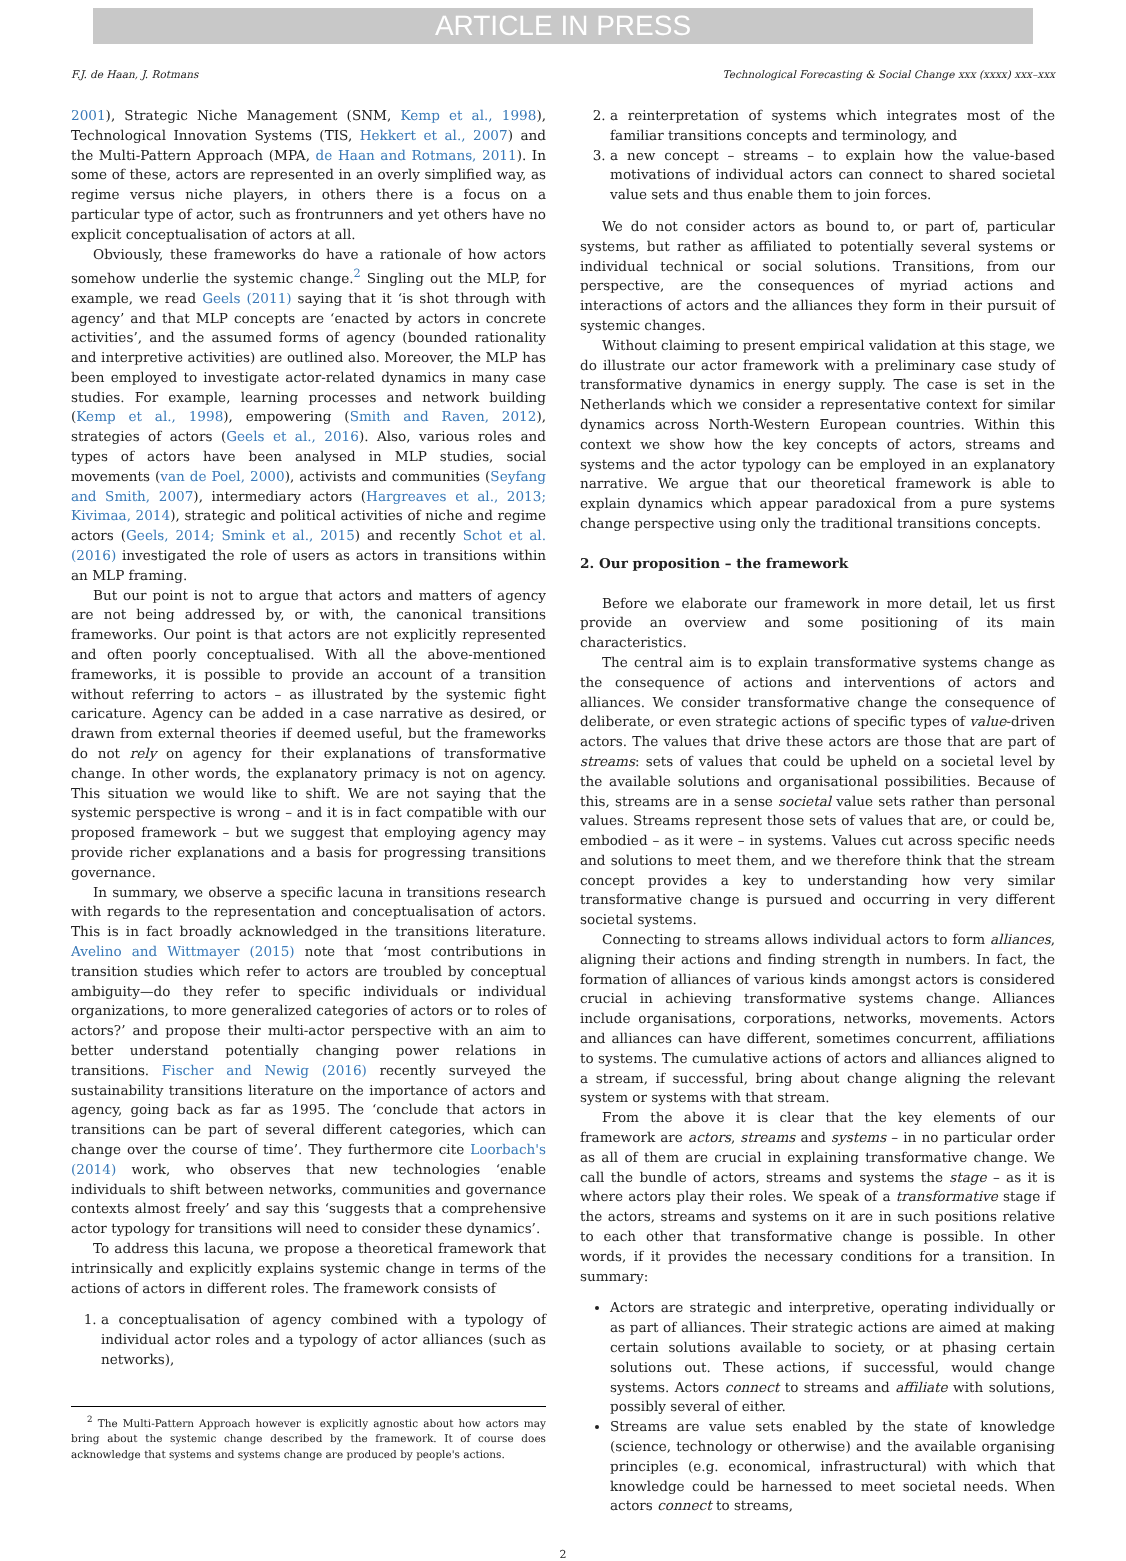ARTICLE IN PRESS
F.J. de Haan, J. Rotmans Technological Forecasting & Social Change xxx (xxxx) xxx–xxx
2001), Strategic Niche Management (SNM, Kemp et al., 1998), Technological Innovation Systems (TIS, Hekkert et al., 2007) and the Multi-Pattern Approach (MPA, de Haan and Rotmans, 2011). In some of these, actors are represented in an overly simplified way, as regime versus niche players, in others there is a focus on a particular type of actor, such as frontrunners and yet others have no explicit conceptualisation of actors at all.
Obviously, these frameworks do have a rationale of how actors somehow underlie the systemic change.<sup>2</sup> Singling out the MLP, for example, we read Geels (2011) saying that it ‘is shot through with agency’ and that MLP concepts are ‘enacted by actors in concrete activities’, and the assumed forms of agency (bounded rationality and interpretive activities) are outlined also. Moreover, the MLP has been employed to investigate actor-related dynamics in many case studies. For example, learning processes and network building (Kemp et al., 1998), empowering (Smith and Raven, 2012), strategies of actors (Geels et al., 2016). Also, various roles and types of actors have been analysed in MLP studies, social movements (van de Poel, 2000), activists and communities (Seyfang and Smith, 2007), intermediary actors (Hargreaves et al., 2013; Kivimaa, 2014), strategic and political activities of niche and regime actors (Geels, 2014; Smink et al., 2015) and recently Schot et al. (2016) investigated the role of users as actors in transitions within an MLP framing.
But our point is not to argue that actors and matters of agency are not being addressed by, or with, the canonical transitions frameworks. Our point is that actors are not explicitly represented and often poorly conceptualised. With all the above-mentioned frameworks, it is possible to provide an account of a transition without referring to actors – as illustrated by the systemic fight caricature. Agency can be added in a case narrative as desired, or drawn from external theories if deemed useful, but the frameworks do not rely on agency for their explanations of transformative change. In other words, the explanatory primacy is not on agency. This situation we would like to shift. We are not saying that the systemic perspective is wrong – and it is in fact compatible with our proposed framework – but we suggest that employing agency may provide richer explanations and a basis for progressing transitions governance.
In summary, we observe a specific lacuna in transitions research with regards to the representation and conceptualisation of actors. This is in fact broadly acknowledged in the transitions literature. Avelino and Wittmayer (2015) note that ‘most contributions in transition studies which refer to actors are troubled by conceptual ambiguity—do they refer to specific individuals or individual organizations, to more generalized categories of actors or to roles of actors?’ and propose their multi-actor perspective with an aim to better understand potentially changing power relations in transitions. Fischer and Newig (2016) recently surveyed the sustainability transitions literature on the importance of actors and agency, going back as far as 1995. The ‘conclude that actors in transitions can be part of several different categories, which can change over the course of time’. They furthermore cite Loorbach's (2014) work, who observes that new technologies ‘enable individuals to shift between networks, communities and governance contexts almost freely’ and say this ‘suggests that a comprehensive actor typology for transitions will need to consider these dynamics’.
To address this lacuna, we propose a theoretical framework that intrinsically and explicitly explains systemic change in terms of the actions of actors in different roles. The framework consists of
1. a conceptualisation of agency combined with a typology of individual actor roles and a typology of actor alliances (such as networks),
<sup>2</sup> The Multi-Pattern Approach however is explicitly agnostic about how actors may bring about the systemic change described by the framework. It of course does acknowledge that systems and systems change are produced by people's actions.
2. a reinterpretation of systems which integrates most of the familiar transitions concepts and terminology, and
3. a new concept – streams – to explain how the value-based motivations of individual actors can connect to shared societal value sets and thus enable them to join forces.
We do not consider actors as bound to, or part of, particular systems, but rather as affiliated to potentially several systems or individual technical or social solutions. Transitions, from our perspective, are the consequences of myriad actions and interactions of actors and the alliances they form in their pursuit of systemic changes.
Without claiming to present empirical validation at this stage, we do illustrate our actor framework with a preliminary case study of transformative dynamics in energy supply. The case is set in the Netherlands which we consider a representative context for similar dynamics across North-Western European countries. Within this context we show how the key concepts of actors, streams and systems and the actor typology can be employed in an explanatory narrative. We argue that our theoretical framework is able to explain dynamics which appear paradoxical from a pure systems change perspective using only the traditional transitions concepts.
2. Our proposition – the framework
Before we elaborate our framework in more detail, let us first provide an overview and some positioning of its main characteristics.
The central aim is to explain transformative systems change as the consequence of actions and interventions of actors and alliances. We consider transformative change the consequence of deliberate, or even strategic actions of specific types of value-driven actors. The values that drive these actors are those that are part of streams: sets of values that could be upheld on a societal level by the available solutions and organisational possibilities. Because of this, streams are in a sense societal value sets rather than personal values. Streams represent those sets of values that are, or could be, embodied – as it were – in systems. Values cut across specific needs and solutions to meet them, and we therefore think that the stream concept provides a key to understanding how very similar transformative change is pursued and occurring in very different societal systems.
Connecting to streams allows individual actors to form alliances, aligning their actions and finding strength in numbers. In fact, the formation of alliances of various kinds amongst actors is considered crucial in achieving transformative systems change. Alliances include organisations, corporations, networks, movements. Actors and alliances can have different, sometimes concurrent, affiliations to systems. The cumulative actions of actors and alliances aligned to a stream, if successful, bring about change aligning the relevant system or systems with that stream.
From the above it is clear that the key elements of our framework are actors, streams and systems – in no particular order as all of them are crucial in explaining transformative change. We call the bundle of actors, streams and systems the stage – as it is where actors play their roles. We speak of a transformative stage if the actors, streams and systems on it are in such positions relative to each other that transformative change is possible. In other words, if it provides the necessary conditions for a transition. In summary:
Actors are strategic and interpretive, operating individually or as part of alliances. Their strategic actions are aimed at making certain solutions available to society, or at phasing certain solutions out. These actions, if successful, would change systems. Actors connect to streams and affiliate with solutions, possibly several of either.
Streams are value sets enabled by the state of knowledge (science, technology or otherwise) and the available organising principles (e.g. economical, infrastructural) with which that knowledge could be harnessed to meet societal needs. When actors connect to streams,
2